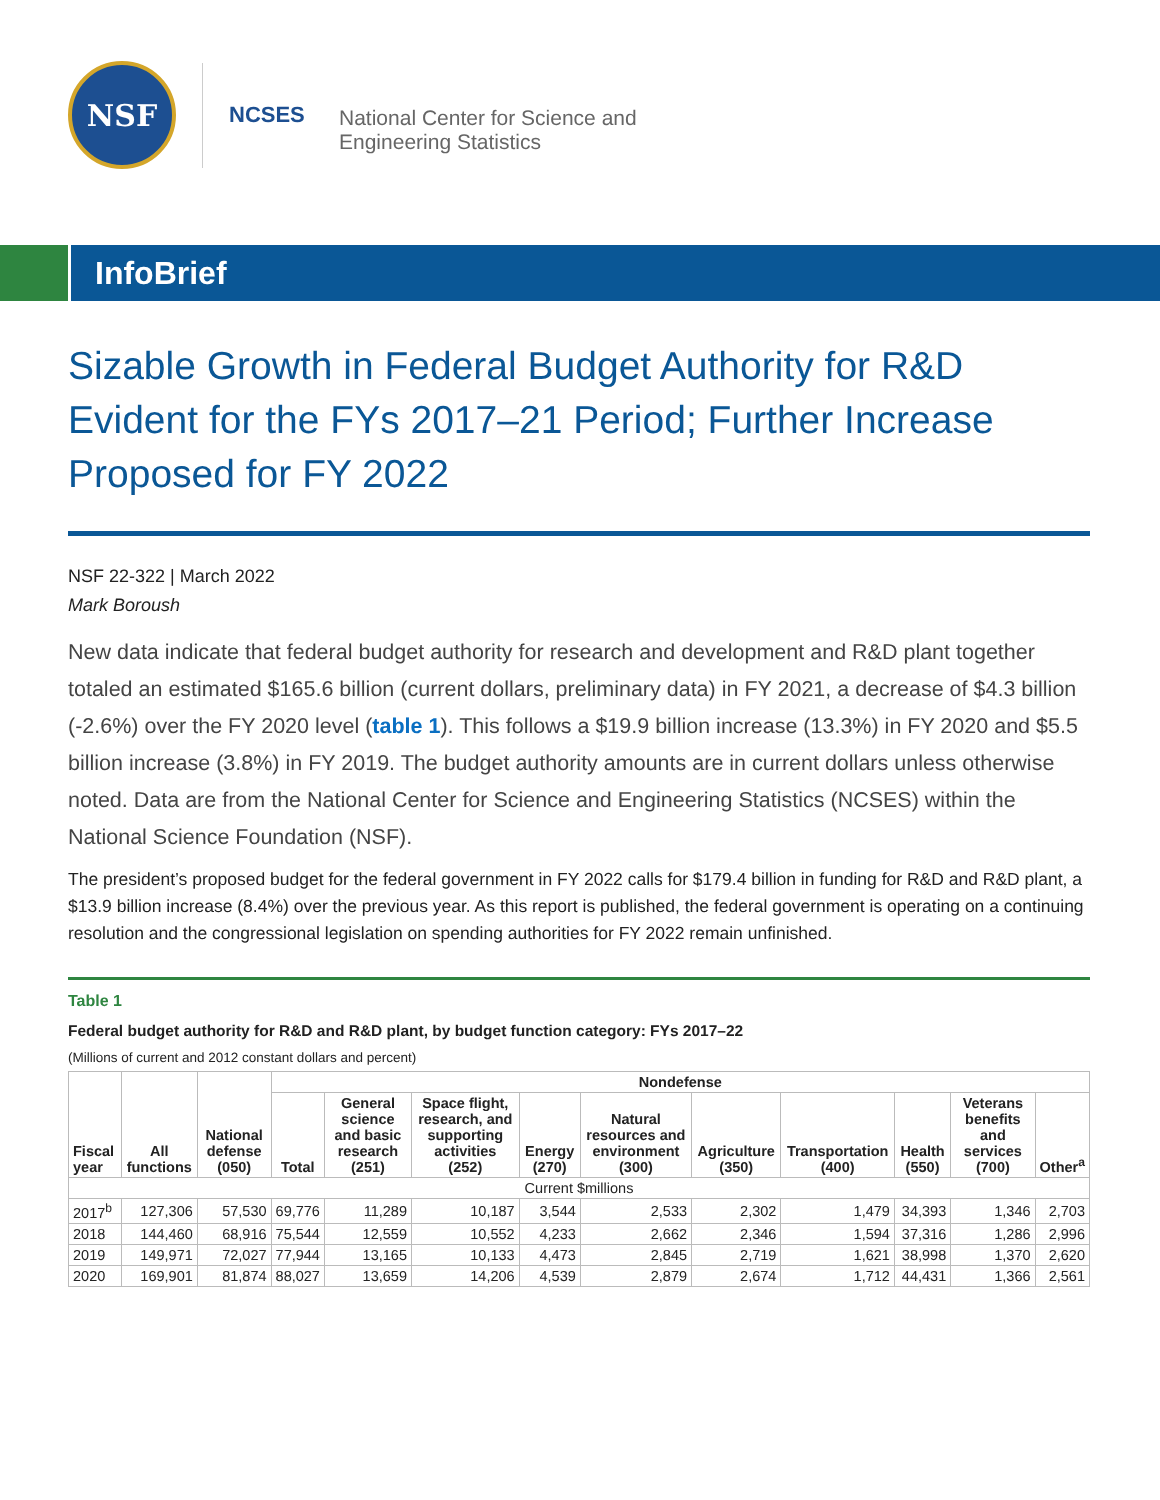NSF
NCSES
National Center for Science and
Engineering Statistics
InfoBrief
Sizable Growth in Federal Budget Authority for R&D Evident for the FYs 2017–21 Period; Further Increase Proposed for FY 2022
NSF 22-322 | March 2022
Mark Boroush
New data indicate that federal budget authority for research and development and R&D plant together totaled an estimated $165.6 billion (current dollars, preliminary data) in FY 2021, a decrease of $4.3 billion (-2.6%) over the FY 2020 level (table 1). This follows a $19.9 billion increase (13.3%) in FY 2020 and $5.5 billion increase (3.8%) in FY 2019. The budget authority amounts are in current dollars unless otherwise noted. Data are from the National Center for Science and Engineering Statistics (NCSES) within the National Science Foundation (NSF).
The president’s proposed budget for the federal government in FY 2022 calls for $179.4 billion in funding for R&D and R&D plant, a $13.9 billion increase (8.4%) over the previous year. As this report is published, the federal government is operating on a continuing resolution and the congressional legislation on spending authorities for FY 2022 remain unfinished.
Table 1
Federal budget authority for R&D and R&D plant, by budget function category: FYs 2017–22
(Millions of current and 2012 constant dollars and percent)
| Fiscal year | All functions | National defense (050) | Nondefense | | | | | | | | | |
| --- | --- | --- | --- | --- | --- | --- | --- | --- | --- | --- | --- | --- |
| | | | Total | General science and basic research (251) | Space flight, research, and supporting activities (252) | Energy (270) | Natural resources and environment (300) | Agriculture (350) | Transportation (400) | Health (550) | Veterans benefits and services (700) | Other<sup>a</sup> |
| Current $millions | | | | | | | | | | | | |
| 2017<sup>b</sup> | 127,306 | 57,530 | 69,776 | 11,289 | 10,187 | 3,544 | 2,533 | 2,302 | 1,479 | 34,393 | 1,346 | 2,703 |
| 2018 | 144,460 | 68,916 | 75,544 | 12,559 | 10,552 | 4,233 | 2,662 | 2,346 | 1,594 | 37,316 | 1,286 | 2,996 |
| 2019 | 149,971 | 72,027 | 77,944 | 13,165 | 10,133 | 4,473 | 2,845 | 2,719 | 1,621 | 38,998 | 1,370 | 2,620 |
| 2020 | 169,901 | 81,874 | 88,027 | 13,659 | 14,206 | 4,539 | 2,879 | 2,674 | 1,712 | 44,431 | 1,366 | 2,561 |